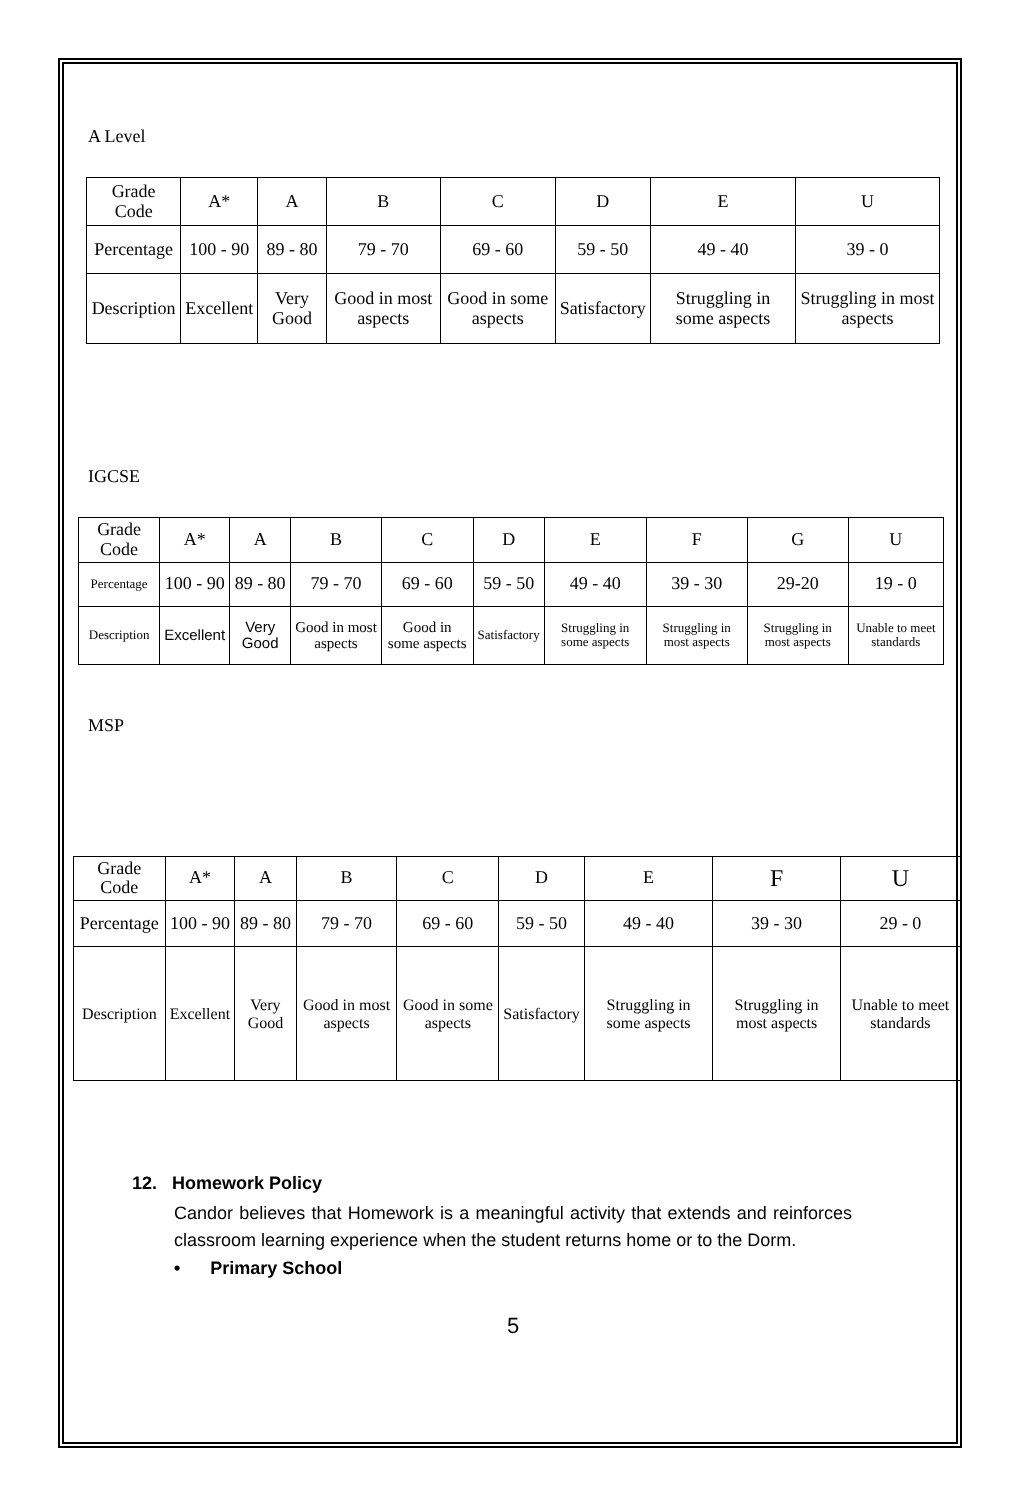A Level
| Grade Code | A* | A | B | C | D | E | U |
| Percentage | 100 - 90 | 89 - 80 | 79 - 70 | 69 - 60 | 59 - 50 | 49 - 40 | 39 - 0 |
| Description | Excellent | Very Good | Good in most aspects | Good in some aspects | Satisfactory | Struggling in some aspects | Struggling in most aspects |
IGCSE
| Grade Code | A* | A | B | C | D | E | F | G | U |
| Percentage | 100 - 90 | 89 - 80 | 79 - 70 | 69 - 60 | 59 - 50 | 49 - 40 | 39 - 30 | 29-20 | 19 - 0 |
| Description | Excellent | Very Good | Good in most aspects | Good in some aspects | Satisfactory | Struggling in some aspects | Struggling in most aspects | Struggling in most aspects | Unable to meet standards |
MSP
| Grade Code | A* | A | B | C | D | E | F | U |
| Percentage | 100 - 90 | 89 - 80 | 79 - 70 | 69 - 60 | 59 - 50 | 49 - 40 | 39 - 30 | 29 - 0 |
| Description | Excellent | Very Good | Good in most aspects | Good in some aspects | Satisfactory | Struggling in some aspects | Struggling in most aspects | Unable to meet standards |
12. Homework Policy
Candor believes that Homework is a meaningful activity that extends and reinforces classroom learning experience when the student returns home or to the Dorm.
• Primary School
5